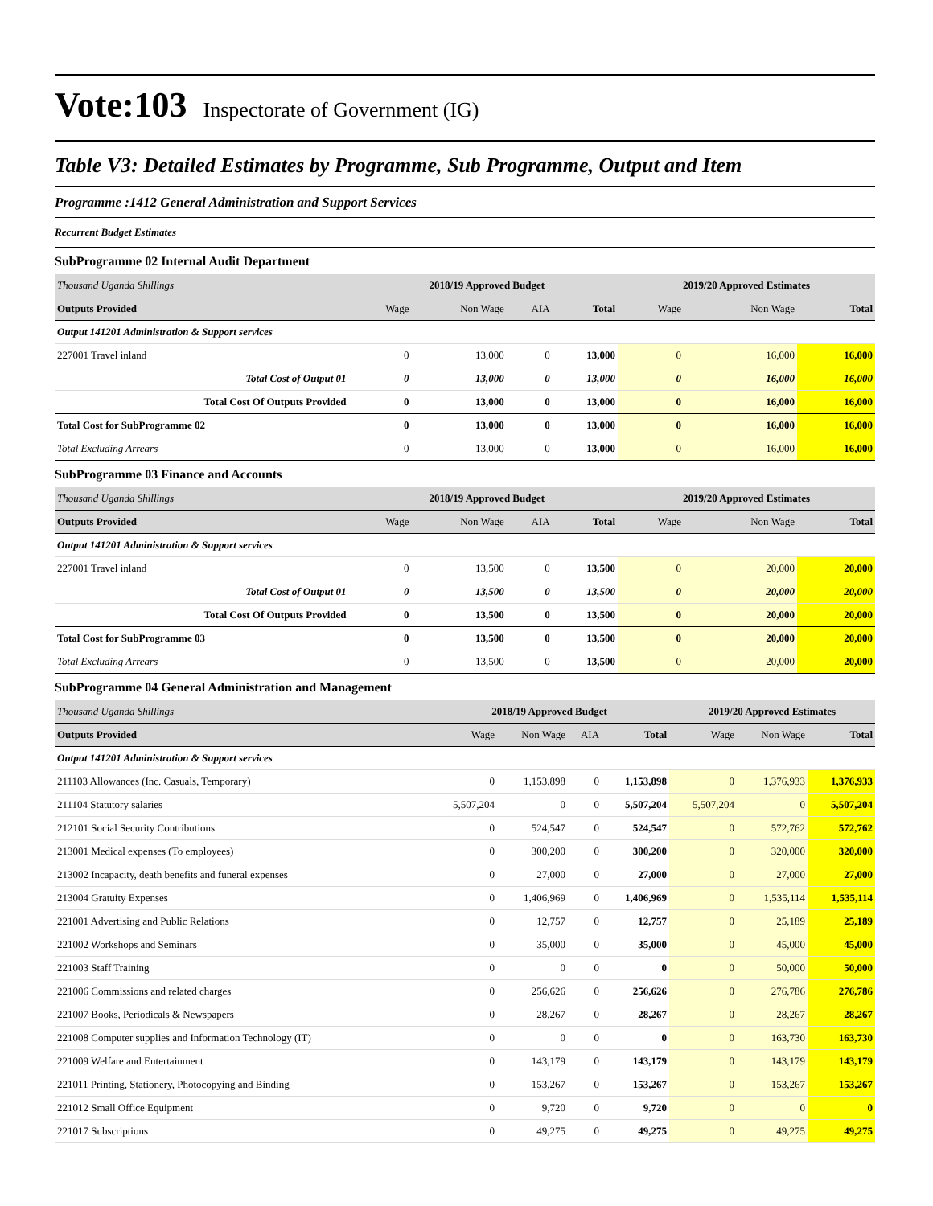Vote:103 Inspectorate of Government (IG)
Table V3: Detailed Estimates by Programme, Sub Programme, Output and Item
Programme :1412 General Administration and Support Services
Recurrent Budget Estimates
SubProgramme 02 Internal Audit Department
| Thousand Uganda Shillings | 2018/19 Approved Budget | | | | 2019/20 Approved Estimates | | |
| Outputs Provided | Wage | Non Wage | AIA | Total | Wage | Non Wage | Total |
| Output 141201 Administration & Support services | | | | | | | |
| 227001 Travel inland | 0 | 13,000 | 0 | 13,000 | 0 | 16,000 | 16,000 |
| Total Cost of Output 01 | 0 | 13,000 | 0 | 13,000 | 0 | 16,000 | 16,000 |
| Total Cost Of Outputs Provided | 0 | 13,000 | 0 | 13,000 | 0 | 16,000 | 16,000 |
| Total Cost for SubProgramme 02 | 0 | 13,000 | 0 | 13,000 | 0 | 16,000 | 16,000 |
| Total Excluding Arrears | 0 | 13,000 | 0 | 13,000 | 0 | 16,000 | 16,000 |
SubProgramme 03 Finance and Accounts
| Thousand Uganda Shillings | 2018/19 Approved Budget | | | | 2019/20 Approved Estimates | | |
| Outputs Provided | Wage | Non Wage | AIA | Total | Wage | Non Wage | Total |
| Output 141201 Administration & Support services | | | | | | | |
| 227001 Travel inland | 0 | 13,500 | 0 | 13,500 | 0 | 20,000 | 20,000 |
| Total Cost of Output 01 | 0 | 13,500 | 0 | 13,500 | 0 | 20,000 | 20,000 |
| Total Cost Of Outputs Provided | 0 | 13,500 | 0 | 13,500 | 0 | 20,000 | 20,000 |
| Total Cost for SubProgramme 03 | 0 | 13,500 | 0 | 13,500 | 0 | 20,000 | 20,000 |
| Total Excluding Arrears | 0 | 13,500 | 0 | 13,500 | 0 | 20,000 | 20,000 |
SubProgramme 04 General Administration and Management
| Thousand Uganda Shillings | 2018/19 Approved Budget | | | | 2019/20 Approved Estimates | | |
| Outputs Provided | Wage | Non Wage | AIA | Total | Wage | Non Wage | Total |
| Output 141201 Administration & Support services | | | | | | | |
| 211103 Allowances (Inc. Casuals, Temporary) | 0 | 1,153,898 | 0 | 1,153,898 | 0 | 1,376,933 | 1,376,933 |
| 211104 Statutory salaries | 5,507,204 | 0 | 0 | 5,507,204 | 5,507,204 | 0 | 5,507,204 |
| 212101 Social Security Contributions | 0 | 524,547 | 0 | 524,547 | 0 | 572,762 | 572,762 |
| 213001 Medical expenses (To employees) | 0 | 300,200 | 0 | 300,200 | 0 | 320,000 | 320,000 |
| 213002 Incapacity, death benefits and funeral expenses | 0 | 27,000 | 0 | 27,000 | 0 | 27,000 | 27,000 |
| 213004 Gratuity Expenses | 0 | 1,406,969 | 0 | 1,406,969 | 0 | 1,535,114 | 1,535,114 |
| 221001 Advertising and Public Relations | 0 | 12,757 | 0 | 12,757 | 0 | 25,189 | 25,189 |
| 221002 Workshops and Seminars | 0 | 35,000 | 0 | 35,000 | 0 | 45,000 | 45,000 |
| 221003 Staff Training | 0 | 0 | 0 | 0 | 0 | 50,000 | 50,000 |
| 221006 Commissions and related charges | 0 | 256,626 | 0 | 256,626 | 0 | 276,786 | 276,786 |
| 221007 Books, Periodicals & Newspapers | 0 | 28,267 | 0 | 28,267 | 0 | 28,267 | 28,267 |
| 221008 Computer supplies and Information Technology (IT) | 0 | 0 | 0 | 0 | 0 | 163,730 | 163,730 |
| 221009 Welfare and Entertainment | 0 | 143,179 | 0 | 143,179 | 0 | 143,179 | 143,179 |
| 221011 Printing, Stationery, Photocopying and Binding | 0 | 153,267 | 0 | 153,267 | 0 | 153,267 | 153,267 |
| 221012 Small Office Equipment | 0 | 9,720 | 0 | 9,720 | 0 | 0 | 0 |
| 221017 Subscriptions | 0 | 49,275 | 0 | 49,275 | 0 | 49,275 | 49,275 |